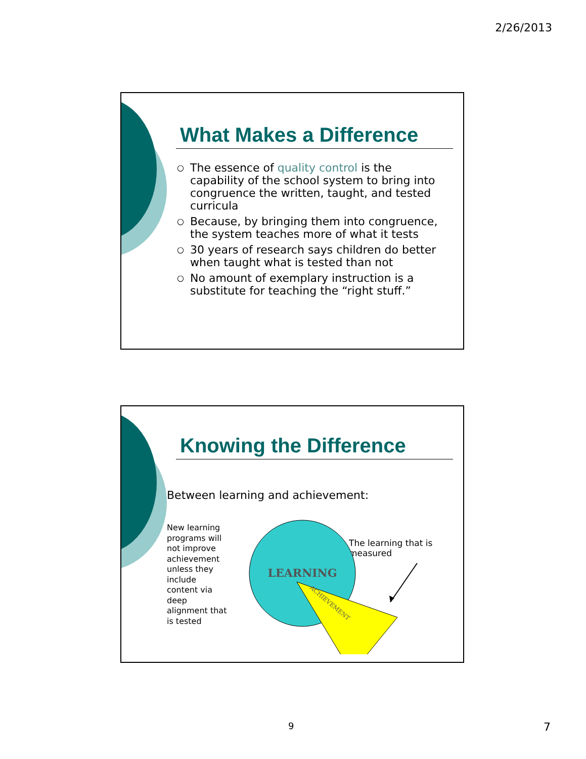2/26/2013
What Makes a Difference
○ The essence of quality control is the capability of the school system to bring into congruence the written, taught, and tested curricula
○ Because, by bringing them into congruence, the system teaches more of what it tests
○ 30 years of research says children do better when taught what is tested than not
○ No amount of exemplary instruction is a substitute for teaching the “right stuff.”
Knowing the Difference
Between learning and achievement:
New learning programs will not improve achievement unless they include content via deep alignment that is tested
The learning that is measured
LEARNING
ACHIEVEMENT
9 7